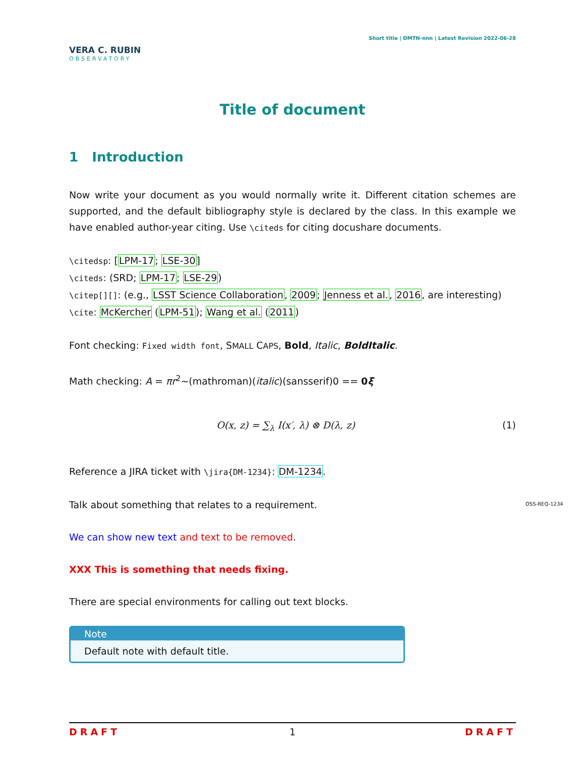VERA C. RUBIN
OBSERVATORY
Short title | DMTN-nnn | Latest Revision 2022-06-28
Title of document
1 Introduction
Now write your document as you would normally write it. Different citation schemes are supported, and the default bibliography style is declared by the class. In this example we have enabled author-year citing. Use \citeds for citing docushare documents.
\citedsp: [LPM-17; LSE-30]
\citeds: (SRD; LPM-17; LSE-29)
\citep[][]: (e.g., LSST Science Collaboration, 2009; Jenness et al., 2016, are interesting)
\cite: McKercher (LPM-51); Wang et al. (2011)
Font checking: Fixed width font, SMALL CAPS, Bold, Italic, BoldItalic.
Math checking: A = πr<sup>2</sup>~(mathroman)(italic)(sansserif)0 == 0ξ
O(x, z) = ∑<sub>λ</sub> I(x′, λ) ⊗ D(λ, z) (1)
Reference a JIRA ticket with \jira{DM-1234}: DM-1234.
Talk about something that relates to a requirement.
We can show new text and text to be removed.
XXX This is something that needs fixing.
There are special environments for calling out text blocks.
Note
Default note with default title.
OSS-REQ-1234
DRAFT 1 DRAFT